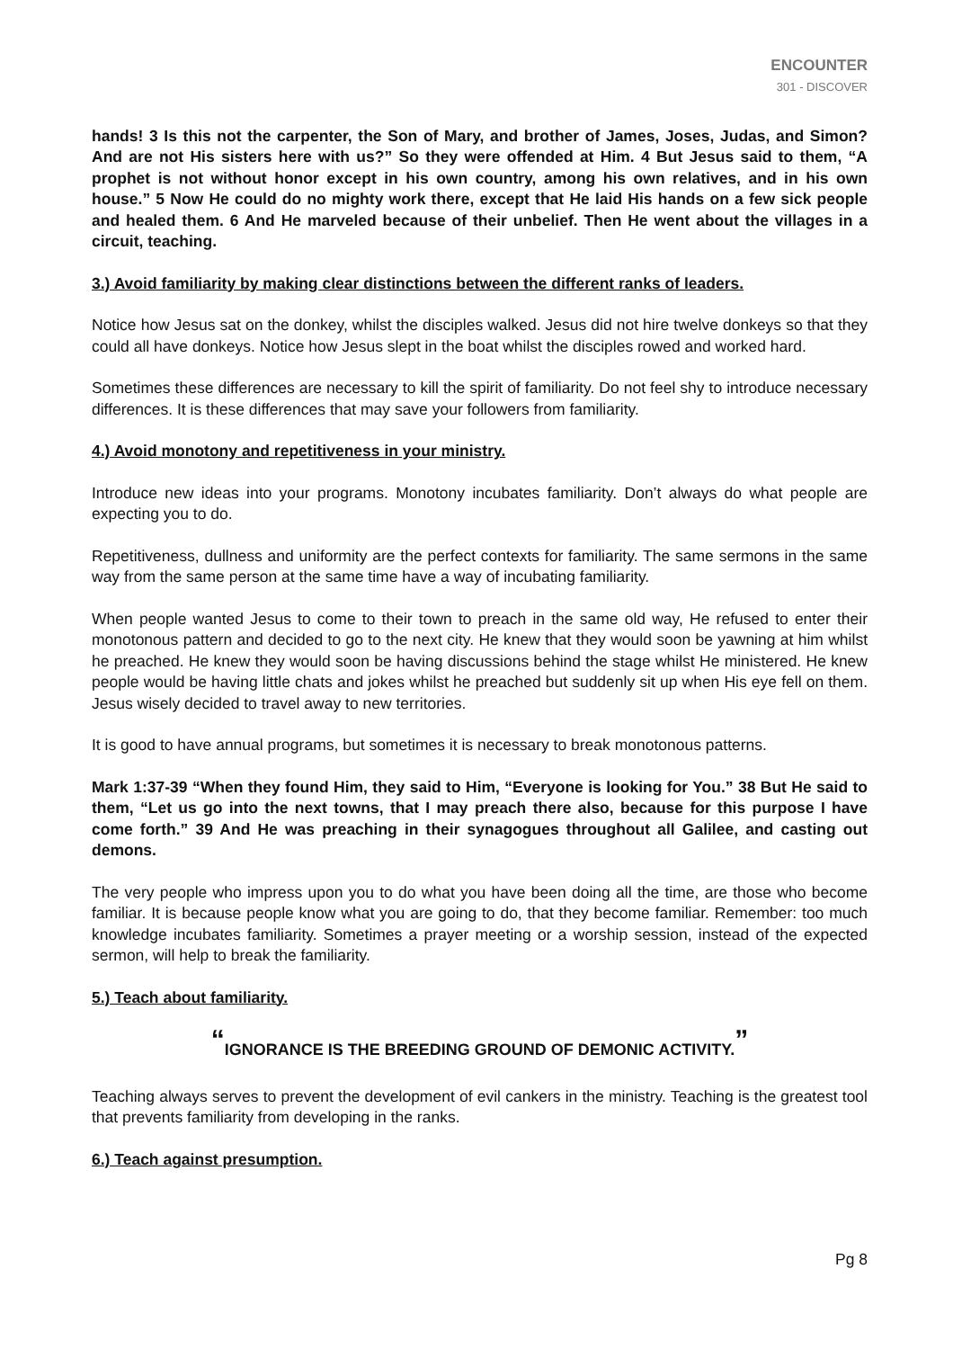ENCOUNTER
301 - DISCOVER
hands! 3 Is this not the carpenter, the Son of Mary, and brother of James, Joses, Judas, and Simon? And are not His sisters here with us?” So they were offended at Him. 4 But Jesus said to them, “A prophet is not without honor except in his own country, among his own relatives, and in his own house.” 5 Now He could do no mighty work there, except that He laid His hands on a few sick people and healed them. 6 And He marveled because of their unbelief. Then He went about the villages in a circuit, teaching.
3.) Avoid familiarity by making clear distinctions between the different ranks of leaders.
Notice how Jesus sat on the donkey, whilst the disciples walked. Jesus did not hire twelve donkeys so that they could all have donkeys. Notice how Jesus slept in the boat whilst the disciples rowed and worked hard.
Sometimes these differences are necessary to kill the spirit of familiarity. Do not feel shy to introduce necessary differences. It is these differences that may save your followers from familiarity.
4.) Avoid monotony and repetitiveness in your ministry.
Introduce new ideas into your programs. Monotony incubates familiarity. Don’t always do what people are expecting you to do.
Repetitiveness, dullness and uniformity are the perfect contexts for familiarity. The same sermons in the same way from the same person at the same time have a way of incubating familiarity.
When people wanted Jesus to come to their town to preach in the same old way, He refused to enter their monotonous pattern and decided to go to the next city. He knew that they would soon be yawning at him whilst he preached. He knew they would soon be having discussions behind the stage whilst He ministered. He knew people would be having little chats and jokes whilst he preached but suddenly sit up when His eye fell on them. Jesus wisely decided to travel away to new territories.
It is good to have annual programs, but sometimes it is necessary to break monotonous patterns.
Mark 1:37-39 “When they found Him, they said to Him, “Everyone is looking for You.” 38 But He said to them, “Let us go into the next towns, that I may preach there also, because for this purpose I have come forth.” 39 And He was preaching in their synagogues throughout all Galilee, and casting out demons.
The very people who impress upon you to do what you have been doing all the time, are those who become familiar. It is because people know what you are going to do, that they become familiar. Remember: too much knowledge incubates familiarity. Sometimes a prayer meeting or a worship session, instead of the expected sermon, will help to break the familiarity.
5.) Teach about familiarity.
<sup>“</sup>IGNORANCE IS THE BREEDING GROUND OF DEMONIC ACTIVITY.<sup>”</sup>
Teaching always serves to prevent the development of evil cankers in the ministry. Teaching is the greatest tool that prevents familiarity from developing in the ranks.
6.) Teach against presumption.
Pg 8